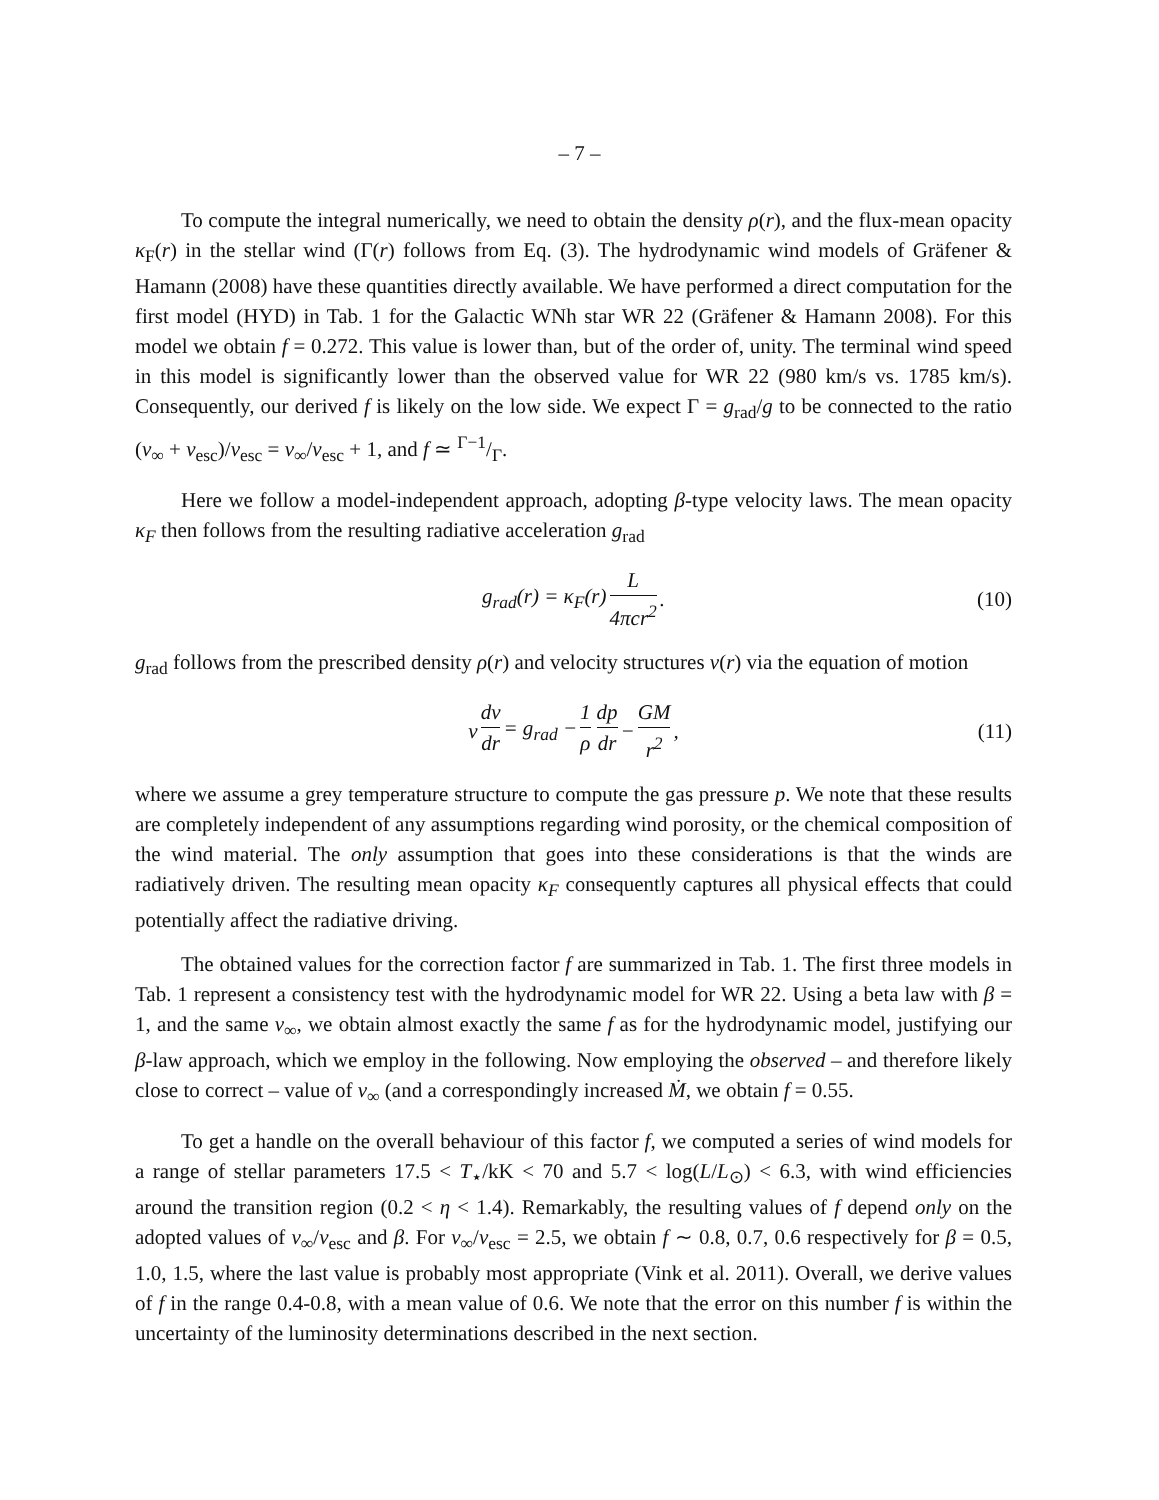– 7 –
To compute the integral numerically, we need to obtain the density ρ(r), and the flux-mean opacity κ<sub>F</sub>(r) in the stellar wind (Γ(r) follows from Eq. (3). The hydrodynamic wind models of Gräfener & Hamann (2008) have these quantities directly available. We have performed a direct computation for the first model (HYD) in Tab. 1 for the Galactic WNh star WR 22 (Gräfener & Hamann 2008). For this model we obtain f = 0.272. This value is lower than, but of the order of, unity. The terminal wind speed in this model is significantly lower than the observed value for WR 22 (980 km/s vs. 1785 km/s). Consequently, our derived f is likely on the low side. We expect Γ = g<sub>rad</sub>/g to be connected to the ratio (v<sub>∞</sub> + v<sub>esc</sub>)/v<sub>esc</sub> = v<sub>∞</sub>/v<sub>esc</sub> + 1, and f ≃ Γ−1/Γ.
Here we follow a model-independent approach, adopting β-type velocity laws. The mean opacity κ<sub>F</sub> then follows from the resulting radiative acceleration g<sub>rad</sub>
g<sub>rad</sub>(r) = κ<sub>F</sub>(r) L 4πcr<sup>2</sup>. (10)
g<sub>rad</sub> follows from the prescribed density ρ(r) and velocity structures v(r) via the equation of motion
v dv dr = g<sub>rad</sub> − 1 ρ dp dr − GM r<sup>2</sup>, (11)
where we assume a grey temperature structure to compute the gas pressure p. We note that these results are completely independent of any assumptions regarding wind porosity, or the chemical composition of the wind material. The only assumption that goes into these considerations is that the winds are radiatively driven. The resulting mean opacity κ<sub>F</sub> consequently captures all physical effects that could potentially affect the radiative driving.
The obtained values for the correction factor f are summarized in Tab. 1. The first three models in Tab. 1 represent a consistency test with the hydrodynamic model for WR 22. Using a beta law with β = 1, and the same v<sub>∞</sub>, we obtain almost exactly the same f as for the hydrodynamic model, justifying our β-law approach, which we employ in the following. Now employing the observed – and therefore likely close to correct – value of v<sub>∞</sub> (and a correspondingly increased Ṁ, we obtain f = 0.55.
To get a handle on the overall behaviour of this factor f, we computed a series of wind models for a range of stellar parameters 17.5 < T<sub>⋆</sub>/kK < 70 and 5.7 < log(L/L<sub>⊙</sub>) < 6.3, with wind efficiencies around the transition region (0.2 < η < 1.4). Remarkably, the resulting values of f depend only on the adopted values of v<sub>∞</sub>/v<sub>esc</sub> and β. For v<sub>∞</sub>/v<sub>esc</sub> = 2.5, we obtain f ∼ 0.8, 0.7, 0.6 respectively for β = 0.5, 1.0, 1.5, where the last value is probably most appropriate (Vink et al. 2011). Overall, we derive values of f in the range 0.4-0.8, with a mean value of 0.6. We note that the error on this number f is within the uncertainty of the luminosity determinations described in the next section.